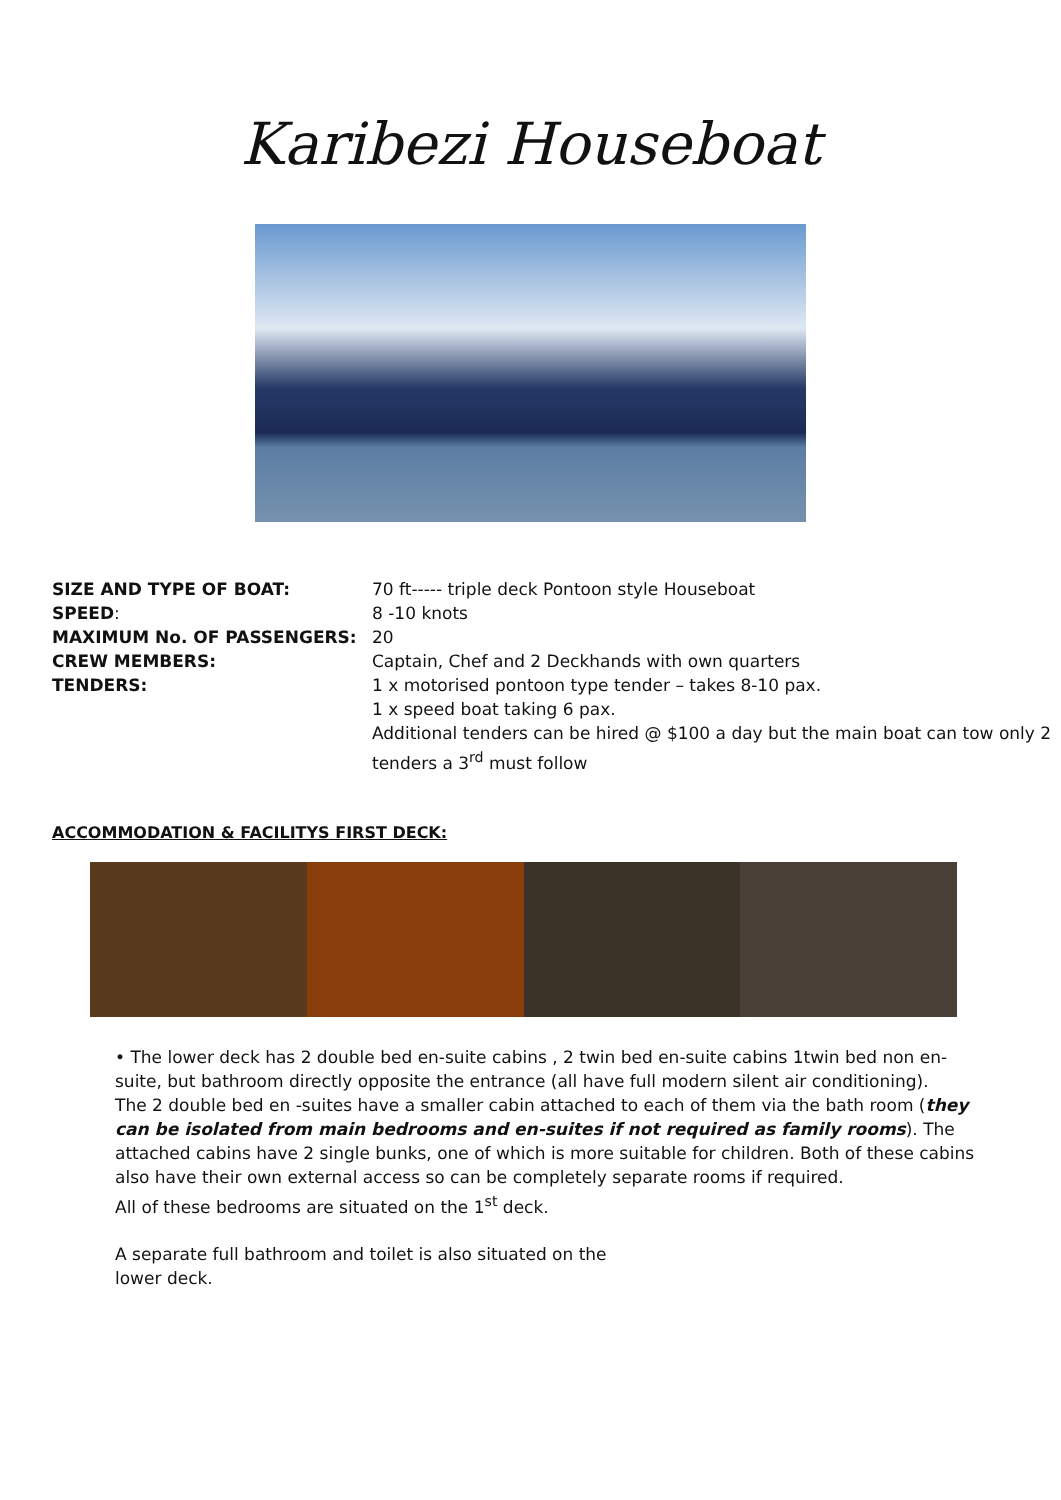Karibezi Houseboat
| SIZE AND TYPE OF BOAT: | 70 ft----- triple deck Pontoon style Houseboat |
| SPEED : | 8 -10 knots |
| MAXIMUM No. OF PASSENGERS: | 20 |
| CREW MEMBERS: | Captain, Chef and 2 Deckhands with own quarters |
| TENDERS: | 1 x motorised pontoon type tender – takes 8-10 pax. 1 x speed boat taking 6 pax. Additional tenders can be hired @ $100 a day but the main boat can tow only 2 tenders a 3<sup>rd</sup> must follow |
ACCOMMODATION & FACILITYS FIRST DECK:
• The lower deck has 2 double bed en-suite cabins , 2 twin bed en-suite cabins 1twin bed non en-suite, but bathroom directly opposite the entrance (all have full modern silent air conditioning).
The 2 double bed en -suites have a smaller cabin attached to each of them via the bath room (they can be isolated from main bedrooms and en-suites if not required as family rooms). The attached cabins have 2 single bunks, one of which is more suitable for children. Both of these cabins also have their own external access so can be completely separate rooms if required.
All of these bedrooms are situated on the 1<sup>st</sup> deck.
A separate full bathroom and toilet is also situated on the
lower deck.